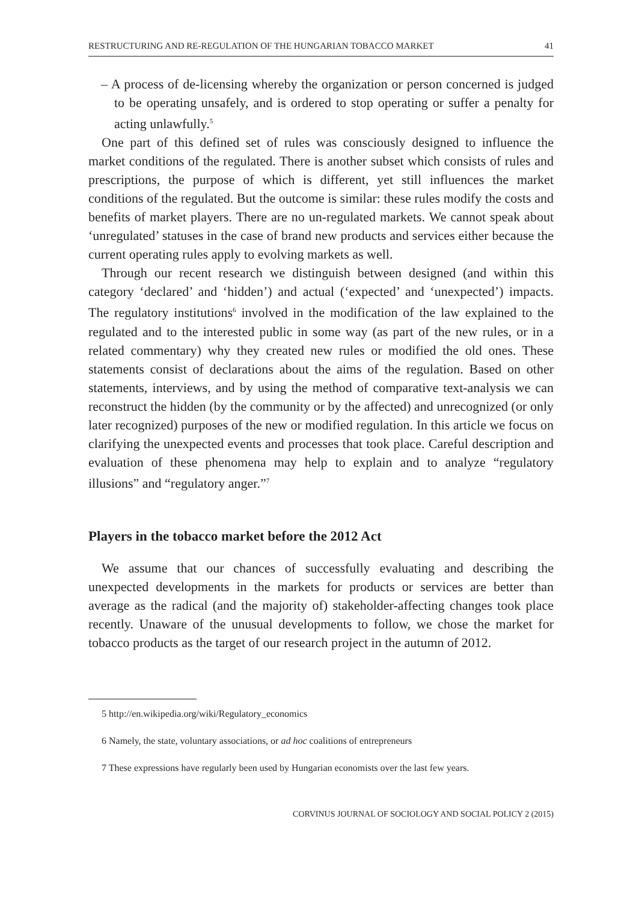RESTRUCTURING AND RE-REGULATION OF THE HUNGARIAN TOBACCO MARKET 41
– A process of de-licensing whereby the organization or person concerned is judged to be operating unsafely, and is ordered to stop operating or suffer a penalty for acting unlawfully.<sup>5</sup>
One part of this defined set of rules was consciously designed to influence the market conditions of the regulated. There is another subset which consists of rules and prescriptions, the purpose of which is different, yet still influences the market conditions of the regulated. But the outcome is similar: these rules modify the costs and benefits of market players. There are no un-regulated markets. We cannot speak about ‘unregulated’ statuses in the case of brand new products and services either because the current operating rules apply to evolving markets as well.
Through our recent research we distinguish between designed (and within this category ‘declared’ and ‘hidden’) and actual (‘expected’ and ‘unexpected’) impacts. The regulatory institutions<sup>6</sup> involved in the modification of the law explained to the regulated and to the interested public in some way (as part of the new rules, or in a related commentary) why they created new rules or modified the old ones. These statements consist of declarations about the aims of the regulation. Based on other statements, interviews, and by using the method of comparative text-analysis we can reconstruct the hidden (by the community or by the affected) and unrecognized (or only later recognized) purposes of the new or modified regulation. In this article we focus on clarifying the unexpected events and processes that took place. Careful description and evaluation of these phenomena may help to explain and to analyze “regulatory illusions” and “regulatory anger.”<sup>7</sup>
Players in the tobacco market before the 2012 Act
We assume that our chances of successfully evaluating and describing the unexpected developments in the markets for products or services are better than average as the radical (and the majority of) stakeholder-affecting changes took place recently. Unaware of the unusual developments to follow, we chose the market for tobacco products as the target of our research project in the autumn of 2012.
5 http://en.wikipedia.org/wiki/Regulatory_economics
6 Namely, the state, voluntary associations, or ad hoc coalitions of entrepreneurs
7 These expressions have regularly been used by Hungarian economists over the last few years.
CORVINUS JOURNAL OF SOCIOLOGY AND SOCIAL POLICY 2 (2015)